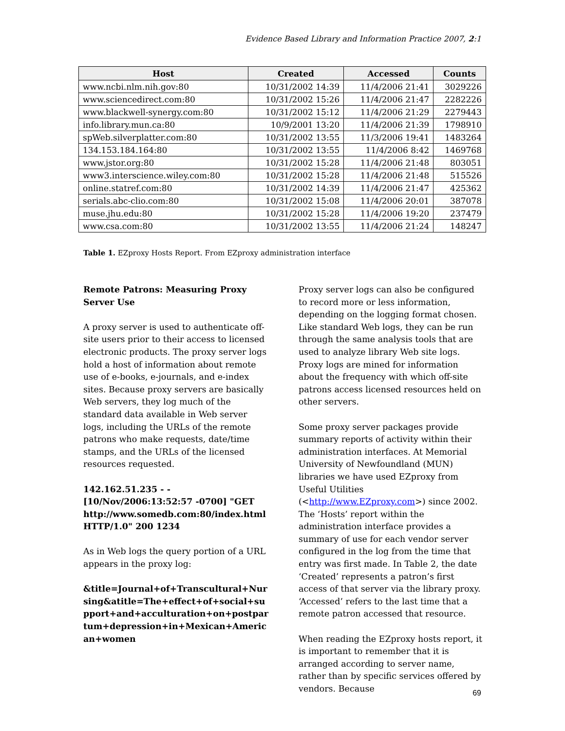Evidence Based Library and Information Practice 2007, 2:1
| Host | Created | Accessed | Counts |
| --- | --- | --- | --- |
| www.ncbi.nlm.nih.gov:80 | 10/31/2002 14:39 | 11/4/2006 21:41 | 3029226 |
| www.sciencedirect.com:80 | 10/31/2002 15:26 | 11/4/2006 21:47 | 2282226 |
| www.blackwell-synergy.com:80 | 10/31/2002 15:12 | 11/4/2006 21:29 | 2279443 |
| info.library.mun.ca:80 | 10/9/2001 13:20 | 11/4/2006 21:39 | 1798910 |
| spWeb.silverplatter.com:80 | 10/31/2002 13:55 | 11/3/2006 19:41 | 1483264 |
| 134.153.184.164:80 | 10/31/2002 13:55 | 11/4/2006 8:42 | 1469768 |
| www.jstor.org:80 | 10/31/2002 15:28 | 11/4/2006 21:48 | 803051 |
| www3.interscience.wiley.com:80 | 10/31/2002 15:28 | 11/4/2006 21:48 | 515526 |
| online.statref.com:80 | 10/31/2002 14:39 | 11/4/2006 21:47 | 425362 |
| serials.abc-clio.com:80 | 10/31/2002 15:08 | 11/4/2006 20:01 | 387078 |
| muse.jhu.edu:80 | 10/31/2002 15:28 | 11/4/2006 19:20 | 237479 |
| www.csa.com:80 | 10/31/2002 13:55 | 11/4/2006 21:24 | 148247 |
Table 1. EZproxy Hosts Report. From EZproxy administration interface
Remote Patrons: Measuring Proxy Server Use
A proxy server is used to authenticate off-site users prior to their access to licensed electronic products. The proxy server logs hold a host of information about remote use of e-books, e-journals, and e-index sites. Because proxy servers are basically Web servers, they log much of the standard data available in Web server logs, including the URLs of the remote patrons who make requests, date/time stamps, and the URLs of the licensed resources requested.
142.162.51.235 - - [10/Nov/2006:13:52:57 -0700] "GET http://www.somedb.com:80/index.html HTTP/1.0" 200 1234
As in Web logs the query portion of a URL appears in the proxy log:
&title=Journal+of+Transcultural+Nursing&atitle=The+effect+of+social+support+and+acculturation+on+postpartum+depression+in+Mexican+American+women
Proxy server logs can also be configured to record more or less information, depending on the logging format chosen. Like standard Web logs, they can be run through the same analysis tools that are used to analyze library Web site logs. Proxy logs are mined for information about the frequency with which off-site patrons access licensed resources held on other servers.
Some proxy server packages provide summary reports of activity within their administration interfaces. At Memorial University of Newfoundland (MUN) libraries we have used EZproxy from Useful Utilities (<http://www.EZproxy.com>) since 2002. The ‘Hosts’ report within the administration interface provides a summary of use for each vendor server configured in the log from the time that entry was first made. In Table 2, the date ‘Created’ represents a patron’s first access of that server via the library proxy. ‘Accessed’ refers to the last time that a remote patron accessed that resource.
When reading the EZproxy hosts report, it is important to remember that it is arranged according to server name, rather than by specific services offered by vendors. Because
69